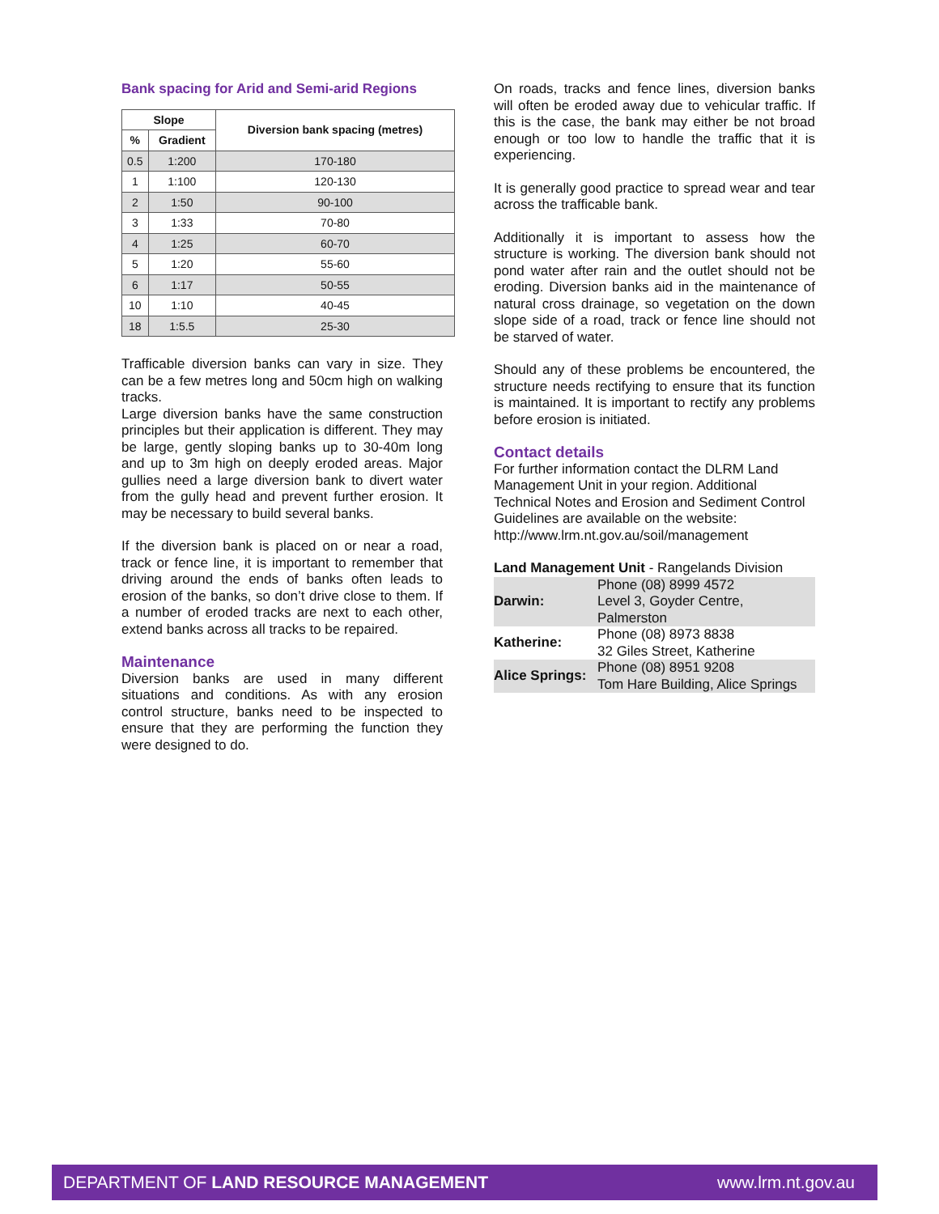Bank spacing for Arid and Semi-arid Regions
| Slope | | Diversion bank spacing (metres) |
| --- | --- | --- |
| % | Gradient | |
| 0.5 | 1:200 | 170-180 |
| 1 | 1:100 | 120-130 |
| 2 | 1:50 | 90-100 |
| 3 | 1:33 | 70-80 |
| 4 | 1:25 | 60-70 |
| 5 | 1:20 | 55-60 |
| 6 | 1:17 | 50-55 |
| 10 | 1:10 | 40-45 |
| 18 | 1:5.5 | 25-30 |
Trafficable diversion banks can vary in size. They can be a few metres long and 50cm high on walking tracks.
Large diversion banks have the same construction principles but their application is different. They may be large, gently sloping banks up to 30-40m long and up to 3m high on deeply eroded areas. Major gullies need a large diversion bank to divert water from the gully head and prevent further erosion. It may be necessary to build several banks.
If the diversion bank is placed on or near a road, track or fence line, it is important to remember that driving around the ends of banks often leads to erosion of the banks, so don’t drive close to them. If a number of eroded tracks are next to each other, extend banks across all tracks to be repaired.
Maintenance
Diversion banks are used in many different situations and conditions. As with any erosion control structure, banks need to be inspected to ensure that they are performing the function they were designed to do.
On roads, tracks and fence lines, diversion banks will often be eroded away due to vehicular traffic. If this is the case, the bank may either be not broad enough or too low to handle the traffic that it is experiencing.
It is generally good practice to spread wear and tear across the trafficable bank.
Additionally it is important to assess how the structure is working. The diversion bank should not pond water after rain and the outlet should not be eroding. Diversion banks aid in the maintenance of natural cross drainage, so vegetation on the down slope side of a road, track or fence line should not be starved of water.
Should any of these problems be encountered, the structure needs rectifying to ensure that its function is maintained. It is important to rectify any problems before erosion is initiated.
Contact details
For further information contact the DLRM Land Management Unit in your region. Additional Technical Notes and Erosion and Sediment Control Guidelines are available on the website: http://www.lrm.nt.gov.au/soil/management
Land Management Unit - Rangelands Division
| Darwin: | Phone (08) 8999 4572 Level 3, Goyder Centre, Palmerston |
| Katherine: | Phone (08) 8973 8838 32 Giles Street, Katherine |
| Alice Springs: | Phone (08) 8951 9208 Tom Hare Building, Alice Springs |
DEPARTMENT OF LAND RESOURCE MANAGEMENT www.lrm.nt.gov.au